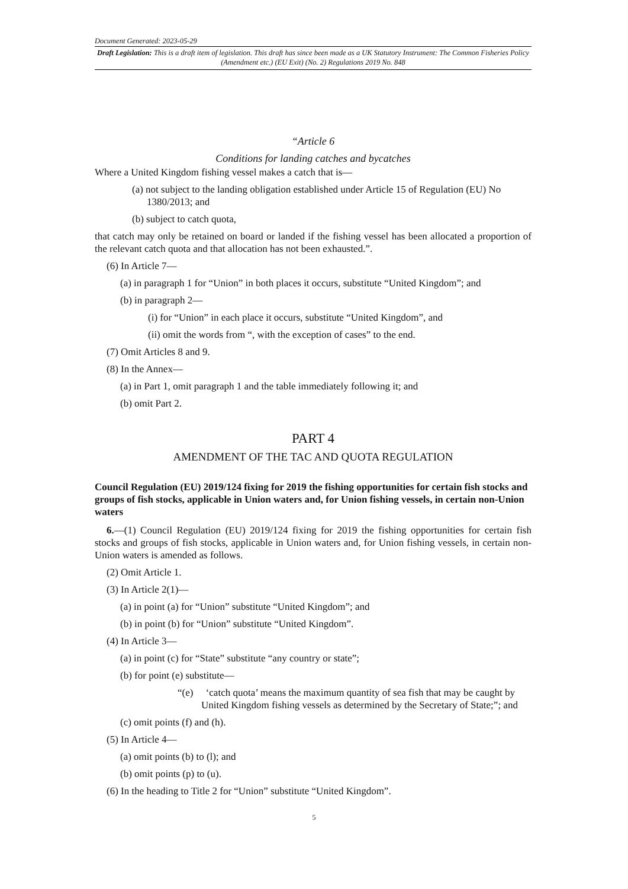Document Generated: 2023-05-29
Draft Legislation: This is a draft item of legislation. This draft has since been made as a UK Statutory Instrument: The Common Fisheries Policy (Amendment etc.) (EU Exit) (No. 2) Regulations 2019 No. 848
“Article 6
Conditions for landing catches and bycatches
Where a United Kingdom fishing vessel makes a catch that is—
(a) not subject to the landing obligation established under Article 15 of Regulation (EU) No 1380/2013; and
(b) subject to catch quota,
that catch may only be retained on board or landed if the fishing vessel has been allocated a proportion of the relevant catch quota and that allocation has not been exhausted.”.
(6) In Article 7—
(a) in paragraph 1 for “Union” in both places it occurs, substitute “United Kingdom”; and
(b) in paragraph 2—
(i) for “Union” in each place it occurs, substitute “United Kingdom”, and
(ii) omit the words from “, with the exception of cases” to the end.
(7) Omit Articles 8 and 9.
(8) In the Annex—
(a) in Part 1, omit paragraph 1 and the table immediately following it; and
(b) omit Part 2.
PART 4
AMENDMENT OF THE TAC AND QUOTA REGULATION
Council Regulation (EU) 2019/124 fixing for 2019 the fishing opportunities for certain fish stocks and groups of fish stocks, applicable in Union waters and, for Union fishing vessels, in certain non-Union waters
6.—(1) Council Regulation (EU) 2019/124 fixing for 2019 the fishing opportunities for certain fish stocks and groups of fish stocks, applicable in Union waters and, for Union fishing vessels, in certain non-Union waters is amended as follows.
(2) Omit Article 1.
(3) In Article 2(1)—
(a) in point (a) for “Union” substitute “United Kingdom”; and
(b) in point (b) for “Union” substitute “United Kingdom”.
(4) In Article 3—
(a) in point (c) for “State” substitute “any country or state”;
(b) for point (e) substitute—
“(e) ‘catch quota’ means the maximum quantity of sea fish that may be caught by United Kingdom fishing vessels as determined by the Secretary of State;”; and
(c) omit points (f) and (h).
(5) In Article 4—
(a) omit points (b) to (l); and
(b) omit points (p) to (u).
(6) In the heading to Title 2 for “Union” substitute “United Kingdom”.
5